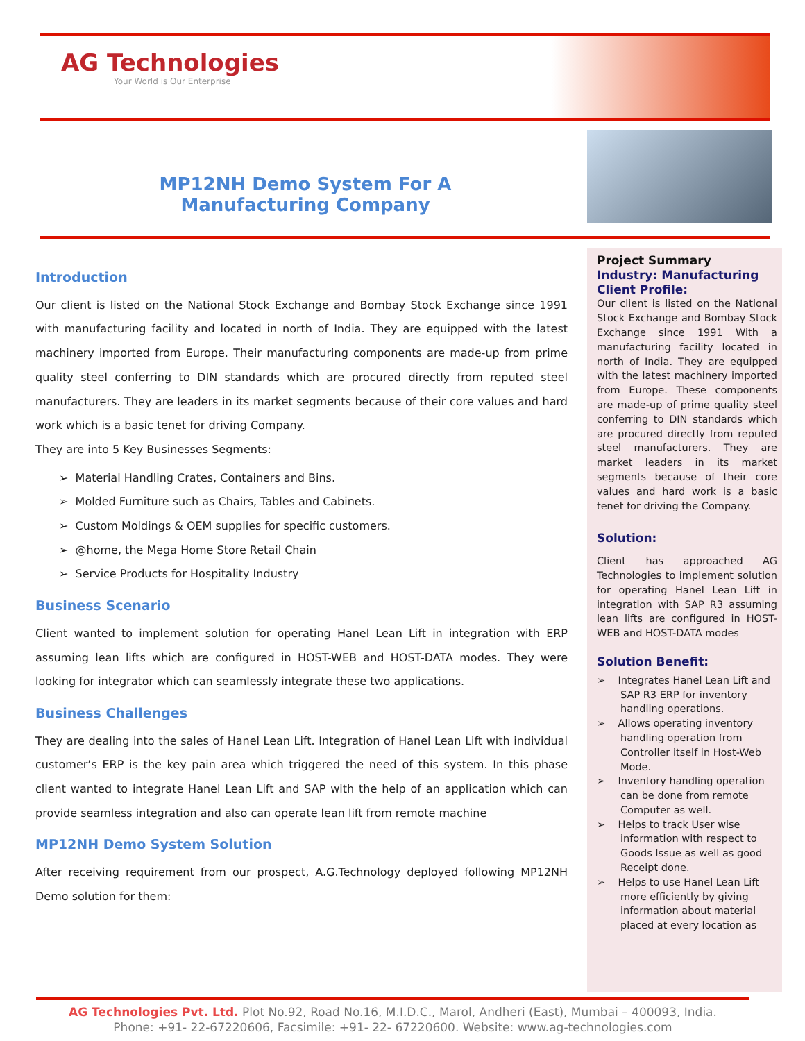AG Technologies
Your World is Our Enterprise
MP12NH Demo System For A Manufacturing Company
Introduction
Our client is listed on the National Stock Exchange and Bombay Stock Exchange since 1991 with manufacturing facility and located in north of India. They are equipped with the latest machinery imported from Europe. Their manufacturing components are made-up from prime quality steel conferring to DIN standards which are procured directly from reputed steel manufacturers. They are leaders in its market segments because of their core values and hard work which is a basic tenet for driving Company.
They are into 5 Key Businesses Segments:
➢ Material Handling Crates, Containers and Bins.
➢ Molded Furniture such as Chairs, Tables and Cabinets.
➢ Custom Moldings & OEM supplies for specific customers.
➢ @home, the Mega Home Store Retail Chain
➢ Service Products for Hospitality Industry
Business Scenario
Client wanted to implement solution for operating Hanel Lean Lift in integration with ERP assuming lean lifts which are configured in HOST-WEB and HOST-DATA modes. They were looking for integrator which can seamlessly integrate these two applications.
Business Challenges
They are dealing into the sales of Hanel Lean Lift. Integration of Hanel Lean Lift with individual customer’s ERP is the key pain area which triggered the need of this system. In this phase client wanted to integrate Hanel Lean Lift and SAP with the help of an application which can provide seamless integration and also can operate lean lift from remote machine
MP12NH Demo System Solution
After receiving requirement from our prospect, A.G.Technology deployed following MP12NH Demo solution for them:
Project Summary
Industry: Manufacturing
Client Profile:
Our client is listed on the National Stock Exchange and Bombay Stock Exchange since 1991 With a manufacturing facility located in north of India. They are equipped with the latest machinery imported from Europe. These components are made-up of prime quality steel conferring to DIN standards which are procured directly from reputed steel manufacturers. They are market leaders in its market segments because of their core values and hard work is a basic tenet for driving the Company.
Solution:
Client has approached AG Technologies to implement solution for operating Hanel Lean Lift in integration with SAP R3 assuming lean lifts are configured in HOST-WEB and HOST-DATA modes
Solution Benefit:
➢ Integrates Hanel Lean Lift and SAP R3 ERP for inventory handling operations.
➢ Allows operating inventory handling operation from Controller itself in Host-Web Mode.
➢ Inventory handling operation can be done from remote Computer as well.
➢ Helps to track User wise information with respect to Goods Issue as well as good Receipt done.
➢ Helps to use Hanel Lean Lift more efficiently by giving information about material placed at every location as
AG Technologies Pvt. Ltd. Plot No.92, Road No.16, M.I.D.C., Marol, Andheri (East), Mumbai – 400093, India.
Phone: +91- 22-67220606, Facsimile: +91- 22- 67220600. Website: www.ag-technologies.com